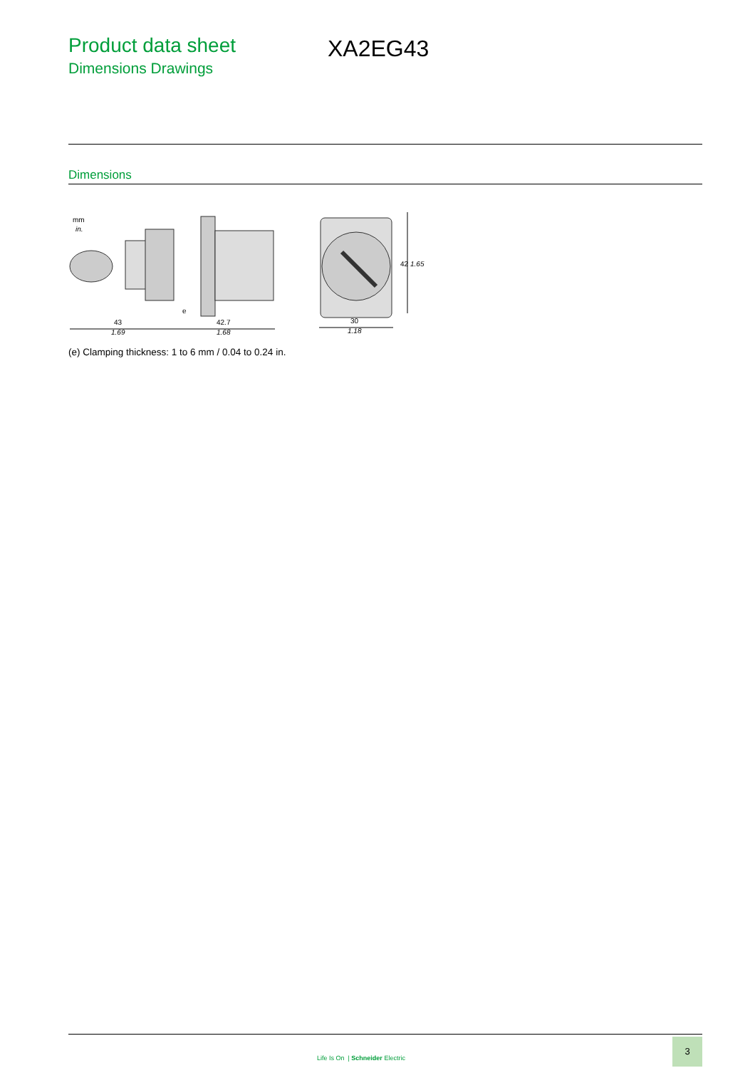Product data sheet
Dimensions Drawings
XA2EG43
Dimensions
mm
in.
43
1.69
42.7
1.68
e
30
1.18
42
1.65
(e) Clamping thickness: 1 to 6 mm / 0.04 to 0.24 in.
Life Is On | Schneider Electric
3